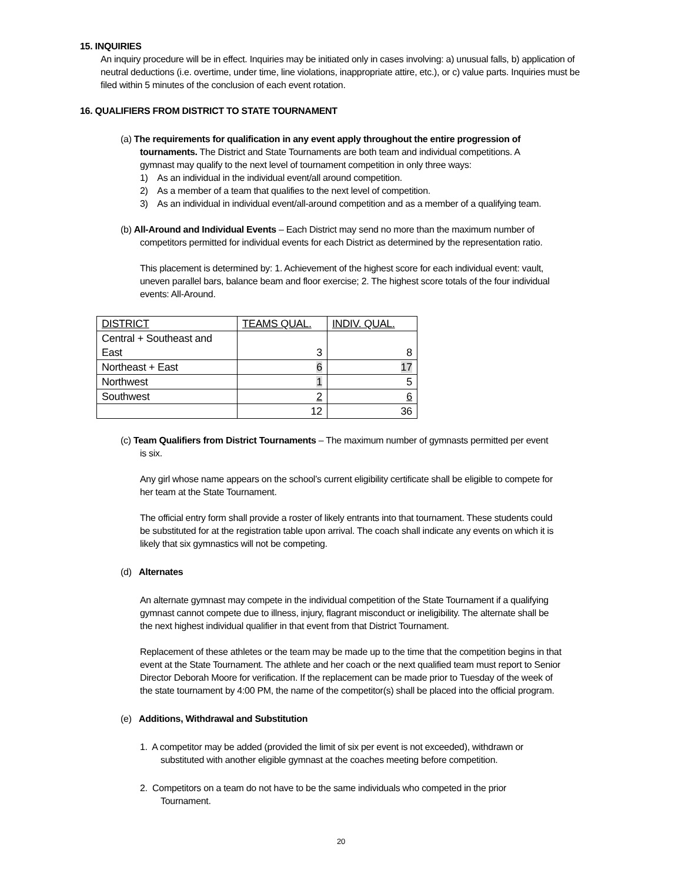15. INQUIRIES
An inquiry procedure will be in effect. Inquiries may be initiated only in cases involving: a) unusual falls, b) application of neutral deductions (i.e. overtime, under time, line violations, inappropriate attire, etc.), or c) value parts. Inquiries must be filed within 5 minutes of the conclusion of each event rotation.
16. QUALIFIERS FROM DISTRICT TO STATE TOURNAMENT
(a) The requirements for qualification in any event apply throughout the entire progression of
tournaments. The District and State Tournaments are both team and individual competitions. A gymnast may qualify to the next level of tournament competition in only three ways:
1) As an individual in the individual event/all around competition.
2) As a member of a team that qualifies to the next level of competition.
3) As an individual in individual event/all-around competition and as a member of a qualifying team.
(b) All-Around and Individual Events – Each District may send no more than the maximum number of
competitors permitted for individual events for each District as determined by the representation ratio.
This placement is determined by: 1. Achievement of the highest score for each individual event: vault, uneven parallel bars, balance beam and floor exercise; 2. The highest score totals of the four individual events: All-Around.
| DISTRICT | TEAMS QUAL. | INDIV. QUAL. |
| Central + Southeast and East | 3 | 8 |
| Northeast + East | 6 | 17 |
| Northwest | 1 | 5 |
| Southwest | 2 | 6 |
| | 12 | 36 |
(c) Team Qualifiers from District Tournaments – The maximum number of gymnasts permitted per event
is six.
Any girl whose name appears on the school’s current eligibility certificate shall be eligible to compete for her team at the State Tournament.
The official entry form shall provide a roster of likely entrants into that tournament. These students could be substituted for at the registration table upon arrival. The coach shall indicate any events on which it is likely that six gymnastics will not be competing.
(d) Alternates
An alternate gymnast may compete in the individual competition of the State Tournament if a qualifying gymnast cannot compete due to illness, injury, flagrant misconduct or ineligibility. The alternate shall be the next highest individual qualifier in that event from that District Tournament.
Replacement of these athletes or the team may be made up to the time that the competition begins in that event at the State Tournament. The athlete and her coach or the next qualified team must report to Senior Director Deborah Moore for verification. If the replacement can be made prior to Tuesday of the week of the state tournament by 4:00 PM, the name of the competitor(s) shall be placed into the official program.
(e) Additions, Withdrawal and Substitution
1. A competitor may be added (provided the limit of six per event is not exceeded), withdrawn or
substituted with another eligible gymnast at the coaches meeting before competition.
2. Competitors on a team do not have to be the same individuals who competed in the prior
Tournament.
20